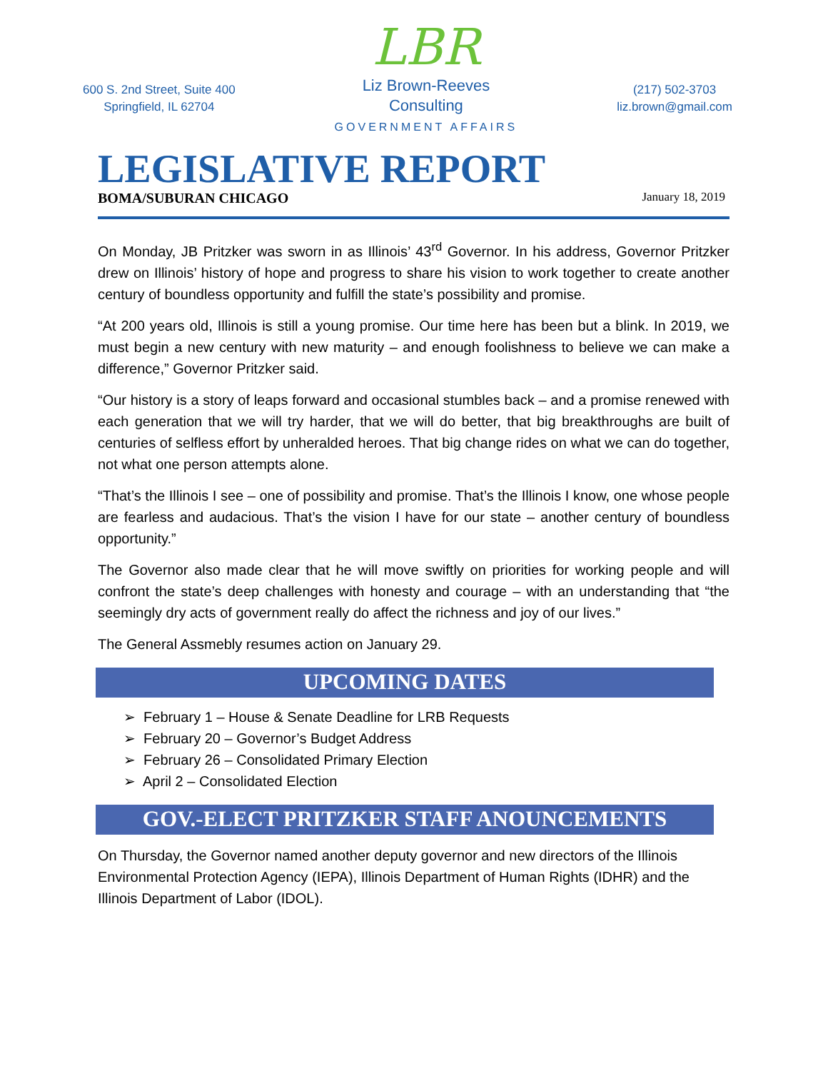600 S. 2nd Street, Suite 400
Springfield, IL 62704
LBR
Liz Brown-Reeves
Consulting
GOVERNMENT AFFAIRS
(217) 502-3703
liz.brown@gmail.com
LEGISLATIVE REPORT
BOMA/SUBURAN CHICAGO January 18, 2019
On Monday, JB Pritzker was sworn in as Illinois’ 43<sup>rd</sup> Governor. In his address, Governor Pritzker drew on Illinois’ history of hope and progress to share his vision to work together to create another century of boundless opportunity and fulfill the state’s possibility and promise.
“At 200 years old, Illinois is still a young promise. Our time here has been but a blink. In 2019, we must begin a new century with new maturity – and enough foolishness to believe we can make a difference,” Governor Pritzker said.
“Our history is a story of leaps forward and occasional stumbles back – and a promise renewed with each generation that we will try harder, that we will do better, that big breakthroughs are built of centuries of selfless effort by unheralded heroes. That big change rides on what we can do together, not what one person attempts alone.
“That’s the Illinois I see – one of possibility and promise. That’s the Illinois I know, one whose people are fearless and audacious. That’s the vision I have for our state – another century of boundless opportunity.”
The Governor also made clear that he will move swiftly on priorities for working people and will confront the state’s deep challenges with honesty and courage – with an understanding that “the seemingly dry acts of government really do affect the richness and joy of our lives.”
The General Assmebly resumes action on January 29.
UPCOMING DATES
➢ February 1 – House & Senate Deadline for LRB Requests
➢ February 20 – Governor’s Budget Address
➢ February 26 – Consolidated Primary Election
➢ April 2 – Consolidated Election
GOV.-ELECT PRITZKER STAFF ANOUNCEMENTS
On Thursday, the Governor named another deputy governor and new directors of the Illinois Environmental Protection Agency (IEPA), Illinois Department of Human Rights (IDHR) and the Illinois Department of Labor (IDOL).